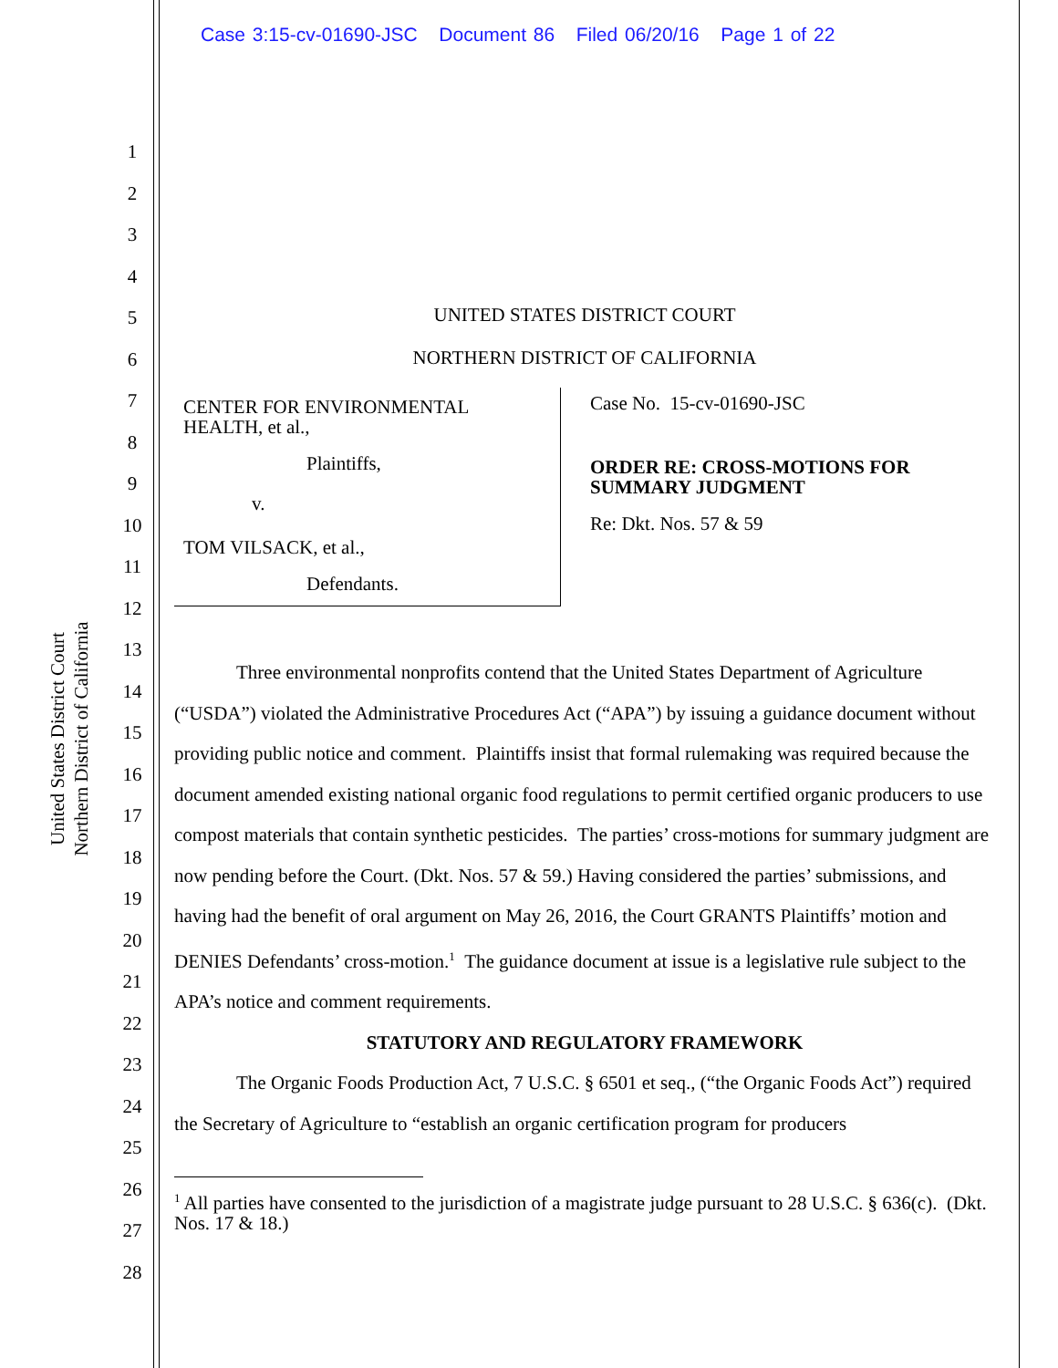Case 3:15-cv-01690-JSC Document 86 Filed 06/20/16 Page 1 of 22
United States District Court
Northern District of California
1
2
3
4
5
6
7
8
9
10
11
12
13
14
15
16
17
18
19
20
21
22
23
24
25
26
27
28
UNITED STATES DISTRICT COURT
NORTHERN DISTRICT OF CALIFORNIA
CENTER FOR ENVIRONMENTAL
HEALTH, et al.,
Plaintiffs,
v.
TOM VILSACK, et al.,
Defendants.
Case No. 15-cv-01690-JSC
ORDER RE: CROSS-MOTIONS FOR
SUMMARY JUDGMENT
Re: Dkt. Nos. 57 & 59
Three environmental nonprofits contend that the United States Department of Agriculture (“USDA”) violated the Administrative Procedures Act (“APA”) by issuing a guidance document without providing public notice and comment. Plaintiffs insist that formal rulemaking was required because the document amended existing national organic food regulations to permit certified organic producers to use compost materials that contain synthetic pesticides. The parties’ cross-motions for summary judgment are now pending before the Court. (Dkt. Nos. 57 & 59.) Having considered the parties’ submissions, and having had the benefit of oral argument on May 26, 2016, the Court GRANTS Plaintiffs’ motion and DENIES Defendants’ cross-motion.<sup>1</sup> The guidance document at issue is a legislative rule subject to the APA’s notice and comment requirements.
STATUTORY AND REGULATORY FRAMEWORK
The Organic Foods Production Act, 7 U.S.C. § 6501 et seq., (“the Organic Foods Act”) required the Secretary of Agriculture to “establish an organic certification program for producers
<sup>1</sup> All parties have consented to the jurisdiction of a magistrate judge pursuant to 28 U.S.C. § 636(c). (Dkt. Nos. 17 & 18.)